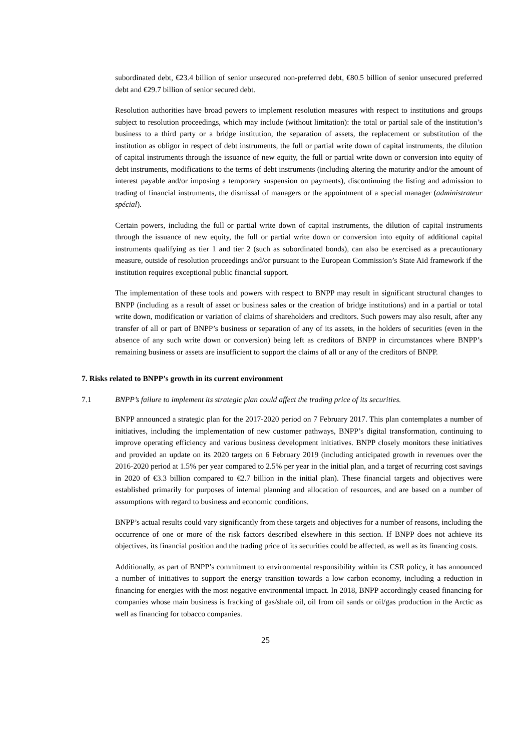subordinated debt, €23.4 billion of senior unsecured non-preferred debt, €80.5 billion of senior unsecured preferred debt and €29.7 billion of senior secured debt.
Resolution authorities have broad powers to implement resolution measures with respect to institutions and groups subject to resolution proceedings, which may include (without limitation): the total or partial sale of the institution’s business to a third party or a bridge institution, the separation of assets, the replacement or substitution of the institution as obligor in respect of debt instruments, the full or partial write down of capital instruments, the dilution of capital instruments through the issuance of new equity, the full or partial write down or conversion into equity of debt instruments, modifications to the terms of debt instruments (including altering the maturity and/or the amount of interest payable and/or imposing a temporary suspension on payments), discontinuing the listing and admission to trading of financial instruments, the dismissal of managers or the appointment of a special manager (administrateur spécial).
Certain powers, including the full or partial write down of capital instruments, the dilution of capital instruments through the issuance of new equity, the full or partial write down or conversion into equity of additional capital instruments qualifying as tier 1 and tier 2 (such as subordinated bonds), can also be exercised as a precautionary measure, outside of resolution proceedings and/or pursuant to the European Commission’s State Aid framework if the institution requires exceptional public financial support.
The implementation of these tools and powers with respect to BNPP may result in significant structural changes to BNPP (including as a result of asset or business sales or the creation of bridge institutions) and in a partial or total write down, modification or variation of claims of shareholders and creditors. Such powers may also result, after any transfer of all or part of BNPP’s business or separation of any of its assets, in the holders of securities (even in the absence of any such write down or conversion) being left as creditors of BNPP in circumstances where BNPP’s remaining business or assets are insufficient to support the claims of all or any of the creditors of BNPP.
7. Risks related to BNPP’s growth in its current environment
7.1 BNPP’s failure to implement its strategic plan could affect the trading price of its securities.
BNPP announced a strategic plan for the 2017-2020 period on 7 February 2017. This plan contemplates a number of initiatives, including the implementation of new customer pathways, BNPP’s digital transformation, continuing to improve operating efficiency and various business development initiatives. BNPP closely monitors these initiatives and provided an update on its 2020 targets on 6 February 2019 (including anticipated growth in revenues over the 2016-2020 period at 1.5% per year compared to 2.5% per year in the initial plan, and a target of recurring cost savings in 2020 of €3.3 billion compared to €2.7 billion in the initial plan). These financial targets and objectives were established primarily for purposes of internal planning and allocation of resources, and are based on a number of assumptions with regard to business and economic conditions.
BNPP’s actual results could vary significantly from these targets and objectives for a number of reasons, including the occurrence of one or more of the risk factors described elsewhere in this section. If BNPP does not achieve its objectives, its financial position and the trading price of its securities could be affected, as well as its financing costs.
Additionally, as part of BNPP’s commitment to environmental responsibility within its CSR policy, it has announced a number of initiatives to support the energy transition towards a low carbon economy, including a reduction in financing for energies with the most negative environmental impact. In 2018, BNPP accordingly ceased financing for companies whose main business is fracking of gas/shale oil, oil from oil sands or oil/gas production in the Arctic as well as financing for tobacco companies.
25